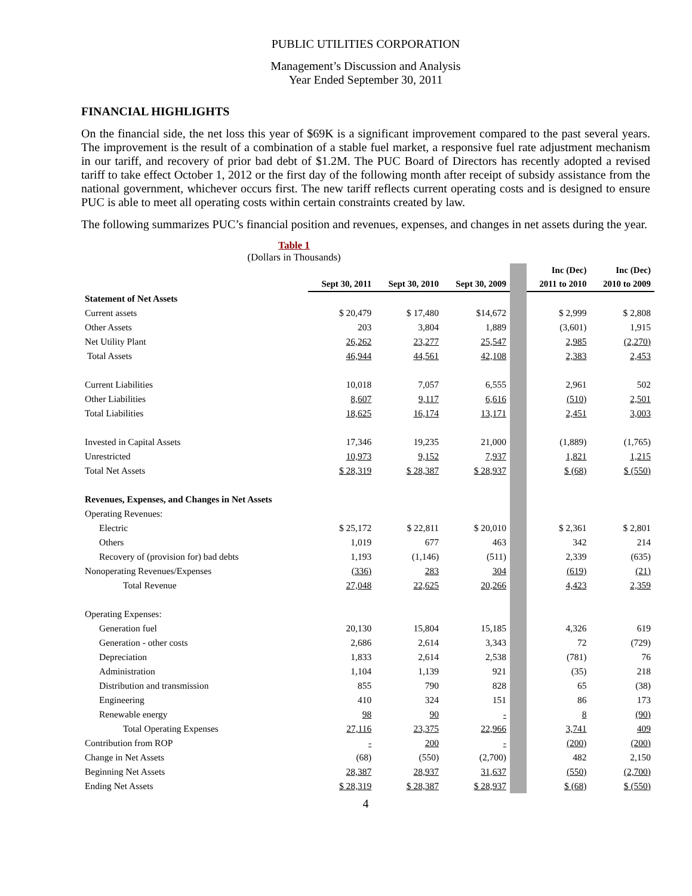PUBLIC UTILITIES CORPORATION
Management’s Discussion and Analysis
Year Ended September 30, 2011
FINANCIAL HIGHLIGHTS
On the financial side, the net loss this year of $69K is a significant improvement compared to the past several years. The improvement is the result of a combination of a stable fuel market, a responsive fuel rate adjustment mechanism in our tariff, and recovery of prior bad debt of $1.2M. The PUC Board of Directors has recently adopted a revised tariff to take effect October 1, 2012 or the first day of the following month after receipt of subsidy assistance from the national government, whichever occurs first. The new tariff reflects current operating costs and is designed to ensure PUC is able to meet all operating costs within certain constraints created by law.
The following summarizes PUC’s financial position and revenues, expenses, and changes in net assets during the year.
Table 1
(Dollars in Thousands)
| | | | | | Inc (Dec) | Inc (Dec) |
| | Sept 30, 2011 | Sept 30, 2010 | Sept 30, 2009 | | 2011 to 2010 | 2010 to 2009 |
| Statement of Net Assets | | | | | | |
| Current assets | $ 20,479 | $ 17,480 | $14,672 | | $ 2,999 | $ 2,808 |
| Other Assets | 203 | 3,804 | 1,889 | | (3,601) | 1,915 |
| Net Utility Plant | 26,262 | 23,277 | 25,547 | | 2,985 | (2,270) |
| Total Assets | 46,944 | 44,561 | 42,108 | | 2,383 | 2,453 |
| Current Liabilities | 10,018 | 7,057 | 6,555 | | 2,961 | 502 |
| Other Liabilities | 8,607 | 9,117 | 6,616 | | (510) | 2,501 |
| Total Liabilities | 18,625 | 16,174 | 13,171 | | 2,451 | 3,003 |
| Invested in Capital Assets | 17,346 | 19,235 | 21,000 | | (1,889) | (1,765) |
| Unrestricted | 10,973 | 9,152 | 7,937 | | 1,821 | 1,215 |
| Total Net Assets | $ 28,319 | $ 28,387 | $ 28,937 | | $ (68) | $ (550) |
| Revenues, Expenses, and Changes in Net Assets | | | | | | |
| Operating Revenues: | | | | | | |
| Electric | $ 25,172 | $ 22,811 | $ 20,010 | | $ 2,361 | $ 2,801 |
| Others | 1,019 | 677 | 463 | | 342 | 214 |
| Recovery of (provision for) bad debts | 1,193 | (1,146) | (511) | | 2,339 | (635) |
| Nonoperating Revenues/Expenses | (336) | 283 | 304 | | (619) | (21) |
| Total Revenue | 27,048 | 22,625 | 20,266 | | 4,423 | 2,359 |
| Operating Expenses: | | | | | | |
| Generation fuel | 20,130 | 15,804 | 15,185 | | 4,326 | 619 |
| Generation - other costs | 2,686 | 2,614 | 3,343 | | 72 | (729) |
| Depreciation | 1,833 | 2,614 | 2,538 | | (781) | 76 |
| Administration | 1,104 | 1,139 | 921 | | (35) | 218 |
| Distribution and transmission | 855 | 790 | 828 | | 65 | (38) |
| Engineering | 410 | 324 | 151 | | 86 | 173 |
| Renewable energy | 98 | 90 | - | | 8 | (90) |
| Total Operating Expenses | 27,116 | 23,375 | 22,966 | | 3,741 | 409 |
| Contribution from ROP | - | 200 | - | | (200) | (200) |
| Change in Net Assets | (68) | (550) | (2,700) | | 482 | 2,150 |
| Beginning Net Assets | 28,387 | 28,937 | 31,637 | | (550) | (2,700) |
| Ending Net Assets | $ 28,319 | $ 28,387 | $ 28,937 | | $ (68) | $ (550) |
4